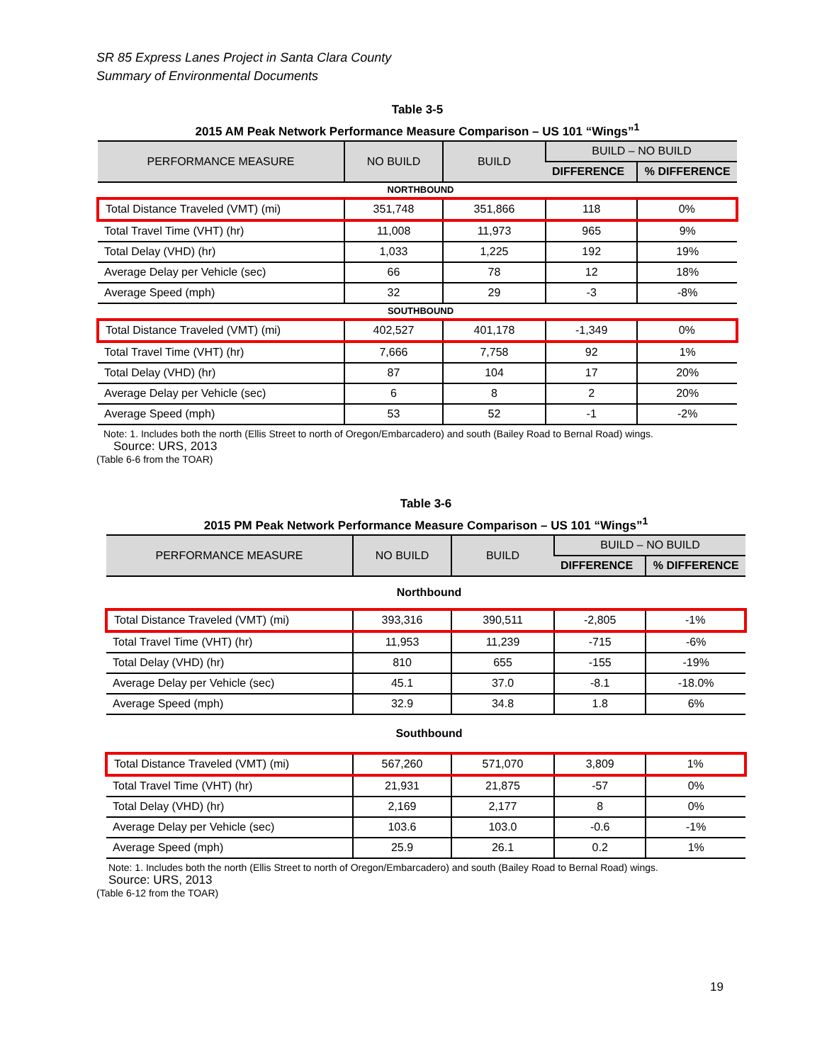SR 85 Express Lanes Project in Santa Clara County
Summary of Environmental Documents
Table 3-5
2015 AM Peak Network Performance Measure Comparison – US 101 “Wings”<sup>1</sup>
| PERFORMANCE MEASURE | NO BUILD | BUILD | BUILD – NO BUILD | |
| --- | --- | --- | --- | --- |
| | | | DIFFERENCE | % DIFFERENCE |
| NORTHBOUND | | | | |
| Total Distance Traveled (VMT) (mi) | 351,748 | 351,866 | 118 | 0% |
| Total Travel Time (VHT) (hr) | 11,008 | 11,973 | 965 | 9% |
| Total Delay (VHD) (hr) | 1,033 | 1,225 | 192 | 19% |
| Average Delay per Vehicle (sec) | 66 | 78 | 12 | 18% |
| Average Speed (mph) | 32 | 29 | -3 | -8% |
| SOUTHBOUND | | | | |
| Total Distance Traveled (VMT) (mi) | 402,527 | 401,178 | -1,349 | 0% |
| Total Travel Time (VHT) (hr) | 7,666 | 7,758 | 92 | 1% |
| Total Delay (VHD) (hr) | 87 | 104 | 17 | 20% |
| Average Delay per Vehicle (sec) | 6 | 8 | 2 | 20% |
| Average Speed (mph) | 53 | 52 | -1 | -2% |
Note: 1. Includes both the north (Ellis Street to north of Oregon/Embarcadero) and south (Bailey Road to Bernal Road) wings.
Source: URS, 2013
(Table 6-6 from the TOAR)
Table 3-6
2015 PM Peak Network Performance Measure Comparison – US 101 “Wings”<sup>1</sup>
| PERFORMANCE MEASURE | NO BUILD | BUILD | BUILD – NO BUILD | |
| --- | --- | --- | --- | --- |
| | | | DIFFERENCE | % DIFFERENCE |
| Northbound | | | | |
| Total Distance Traveled (VMT) (mi) | 393,316 | 390,511 | -2,805 | -1% |
| Total Travel Time (VHT) (hr) | 11,953 | 11,239 | -715 | -6% |
| Total Delay (VHD) (hr) | 810 | 655 | -155 | -19% |
| Average Delay per Vehicle (sec) | 45.1 | 37.0 | -8.1 | -18.0% |
| Average Speed (mph) | 32.9 | 34.8 | 1.8 | 6% |
| Southbound | | | | |
| Total Distance Traveled (VMT) (mi) | 567,260 | 571,070 | 3,809 | 1% |
| Total Travel Time (VHT) (hr) | 21,931 | 21,875 | -57 | 0% |
| Total Delay (VHD) (hr) | 2,169 | 2,177 | 8 | 0% |
| Average Delay per Vehicle (sec) | 103.6 | 103.0 | -0.6 | -1% |
| Average Speed (mph) | 25.9 | 26.1 | 0.2 | 1% |
Note: 1. Includes both the north (Ellis Street to north of Oregon/Embarcadero) and south (Bailey Road to Bernal Road) wings.
Source: URS, 2013
(Table 6-12 from the TOAR)
19